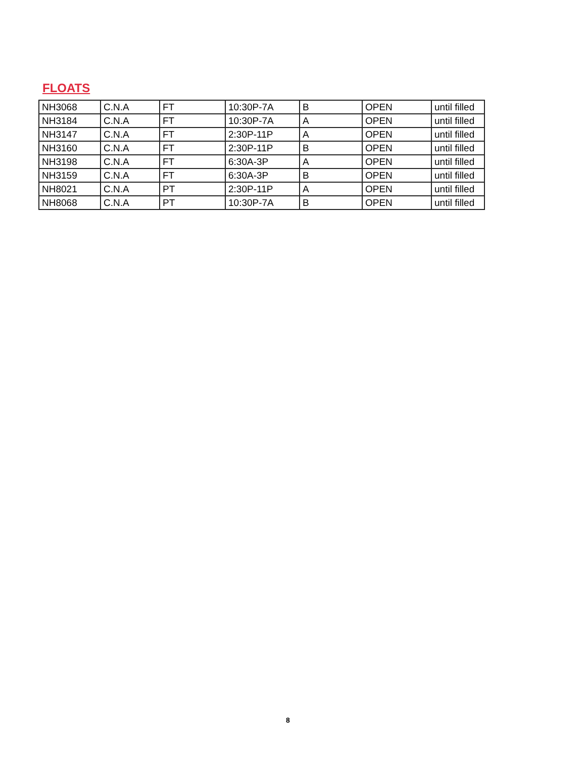FLOATS
| NH3068 | C.N.A | FT | 10:30P-7A | B | OPEN | until filled |
| NH3184 | C.N.A | FT | 10:30P-7A | A | OPEN | until filled |
| NH3147 | C.N.A | FT | 2:30P-11P | A | OPEN | until filled |
| NH3160 | C.N.A | FT | 2:30P-11P | B | OPEN | until filled |
| NH3198 | C.N.A | FT | 6:30A-3P | A | OPEN | until filled |
| NH3159 | C.N.A | FT | 6:30A-3P | B | OPEN | until filled |
| NH8021 | C.N.A | PT | 2:30P-11P | A | OPEN | until filled |
| NH8068 | C.N.A | PT | 10:30P-7A | B | OPEN | until filled |
8